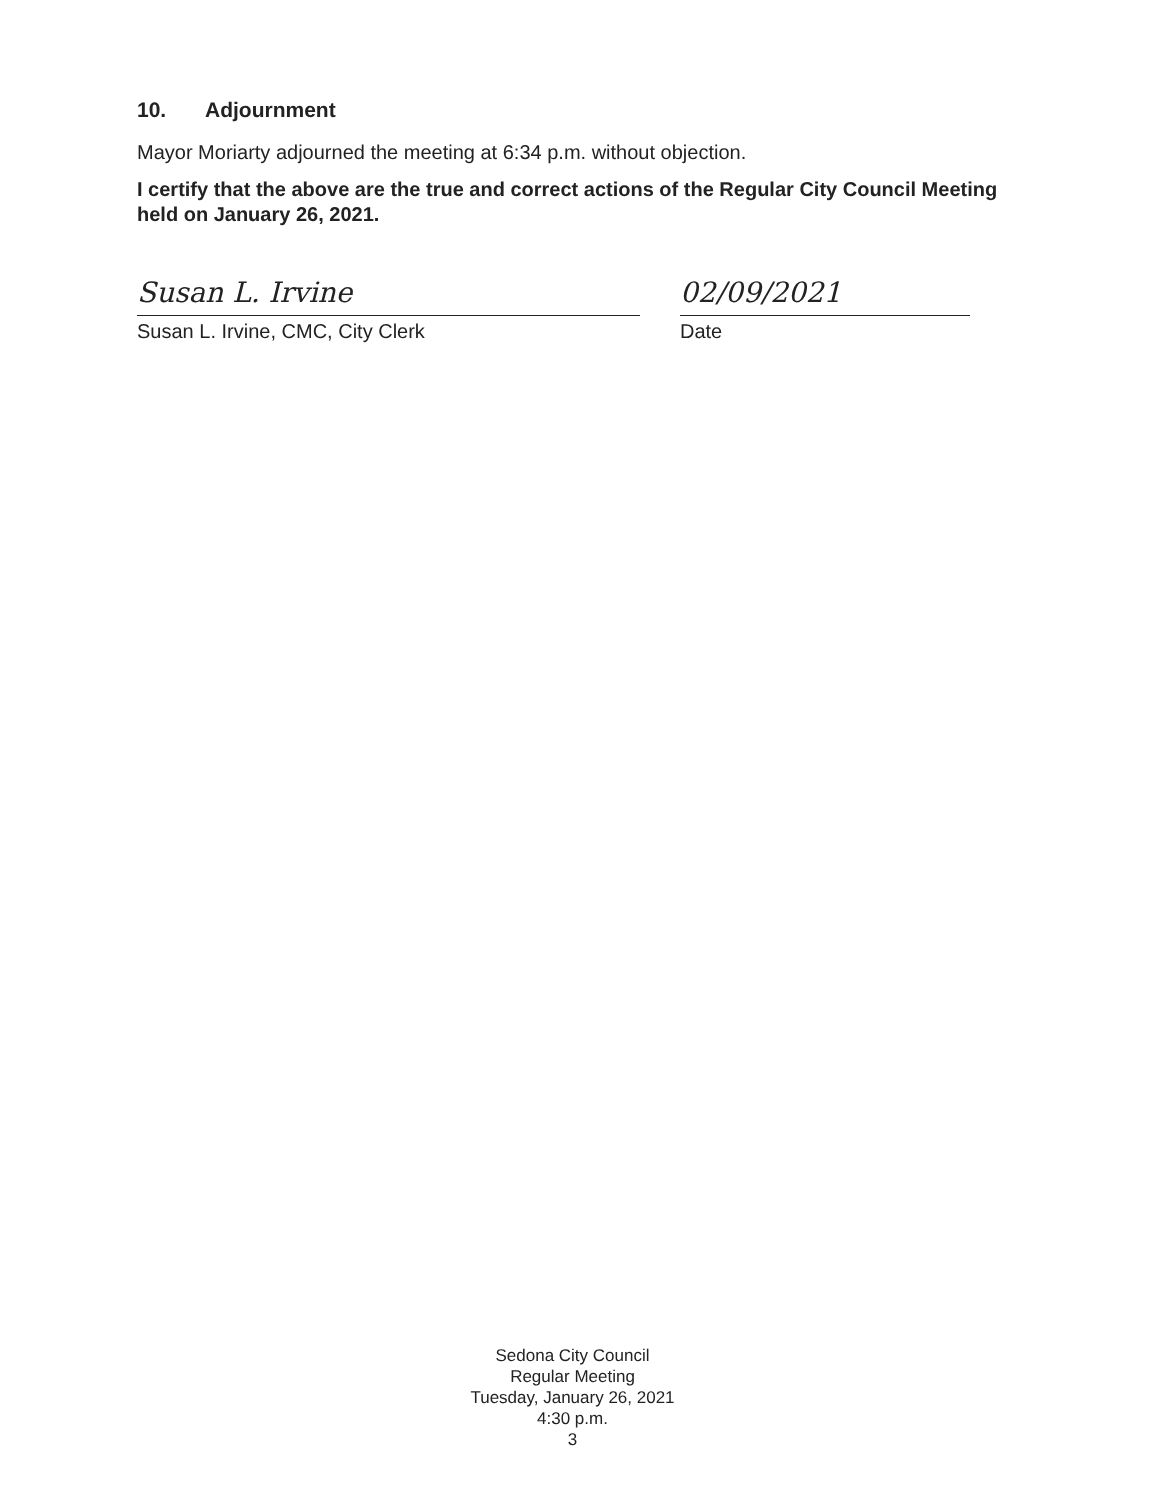10. Adjournment
Mayor Moriarty adjourned the meeting at 6:34 p.m. without objection.
I certify that the above are the true and correct actions of the Regular City Council Meeting held on January 26, 2021.
Susan L. Irvine
Susan L. Irvine, CMC, City Clerk
02/09/2021
Date
Sedona City Council
Regular Meeting
Tuesday, January 26, 2021
4:30 p.m.
3